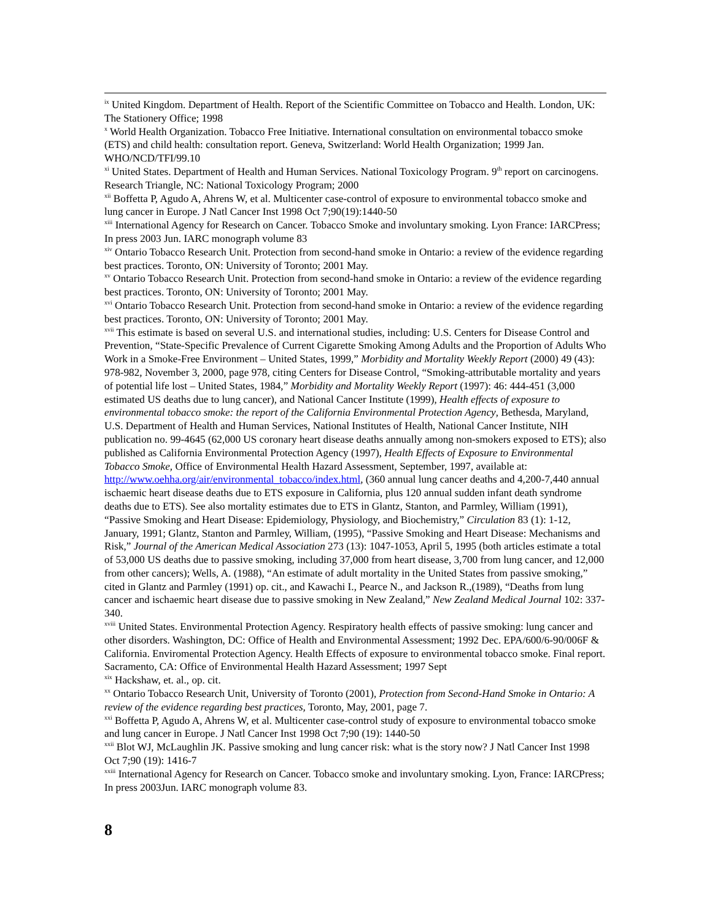<sup>ix</sup> United Kingdom. Department of Health. Report of the Scientific Committee on Tobacco and Health. London, UK: The Stationery Office; 1998
<sup>x</sup> World Health Organization. Tobacco Free Initiative. International consultation on environmental tobacco smoke (ETS) and child health: consultation report. Geneva, Switzerland: World Health Organization; 1999 Jan. WHO/NCD/TFI/99.10
<sup>xi</sup> United States. Department of Health and Human Services. National Toxicology Program. 9<sup>th</sup> report on carcinogens. Research Triangle, NC: National Toxicology Program; 2000
<sup>xii</sup> Boffetta P, Agudo A, Ahrens W, et al. Multicenter case-control of exposure to environmental tobacco smoke and lung cancer in Europe. J Natl Cancer Inst 1998 Oct 7;90(19):1440-50
<sup>xiii</sup> International Agency for Research on Cancer. Tobacco Smoke and involuntary smoking. Lyon France: IARCPress; In press 2003 Jun. IARC monograph volume 83
<sup>xiv</sup> Ontario Tobacco Research Unit. Protection from second-hand smoke in Ontario: a review of the evidence regarding best practices. Toronto, ON: University of Toronto; 2001 May.
<sup>xv</sup> Ontario Tobacco Research Unit. Protection from second-hand smoke in Ontario: a review of the evidence regarding best practices. Toronto, ON: University of Toronto; 2001 May.
<sup>xvi</sup> Ontario Tobacco Research Unit. Protection from second-hand smoke in Ontario: a review of the evidence regarding best practices. Toronto, ON: University of Toronto; 2001 May.
<sup>xvii</sup> This estimate is based on several U.S. and international studies, including: U.S. Centers for Disease Control and Prevention, “State-Specific Prevalence of Current Cigarette Smoking Among Adults and the Proportion of Adults Who Work in a Smoke-Free Environment – United States, 1999,” Morbidity and Mortality Weekly Report (2000) 49 (43): 978-982, November 3, 2000, page 978, citing Centers for Disease Control, “Smoking-attributable mortality and years of potential life lost – United States, 1984,” Morbidity and Mortality Weekly Report (1997): 46: 444-451 (3,000 estimated US deaths due to lung cancer), and National Cancer Institute (1999), Health effects of exposure to environmental tobacco smoke: the report of the California Environmental Protection Agency, Bethesda, Maryland, U.S. Department of Health and Human Services, National Institutes of Health, National Cancer Institute, NIH publication no. 99-4645 (62,000 US coronary heart disease deaths annually among non-smokers exposed to ETS); also published as California Environmental Protection Agency (1997), Health Effects of Exposure to Environmental Tobacco Smoke, Office of Environmental Health Hazard Assessment, September, 1997, available at: http://www.oehha.org/air/environmental_tobacco/index.html, (360 annual lung cancer deaths and 4,200-7,440 annual ischaemic heart disease deaths due to ETS exposure in California, plus 120 annual sudden infant death syndrome deaths due to ETS). See also mortality estimates due to ETS in Glantz, Stanton, and Parmley, William (1991), “Passive Smoking and Heart Disease: Epidemiology, Physiology, and Biochemistry,” Circulation 83 (1): 1-12, January, 1991; Glantz, Stanton and Parmley, William, (1995), “Passive Smoking and Heart Disease: Mechanisms and Risk,” Journal of the American Medical Association 273 (13): 1047-1053, April 5, 1995 (both articles estimate a total of 53,000 US deaths due to passive smoking, including 37,000 from heart disease, 3,700 from lung cancer, and 12,000 from other cancers); Wells, A. (1988), “An estimate of adult mortality in the United States from passive smoking,” cited in Glantz and Parmley (1991) op. cit., and Kawachi I., Pearce N., and Jackson R.,(1989), “Deaths from lung cancer and ischaemic heart disease due to passive smoking in New Zealand,” New Zealand Medical Journal 102: 337-340.
<sup>xviii</sup> United States. Environmental Protection Agency. Respiratory health effects of passive smoking: lung cancer and other disorders. Washington, DC: Office of Health and Environmental Assessment; 1992 Dec. EPA/600/6-90/006F & California. Enviromental Protection Agency. Health Effects of exposure to environmental tobacco smoke. Final report. Sacramento, CA: Office of Environmental Health Hazard Assessment; 1997 Sept
<sup>xix</sup> Hackshaw, et. al., op. cit.
<sup>xx</sup> Ontario Tobacco Research Unit, University of Toronto (2001), Protection from Second-Hand Smoke in Ontario: A review of the evidence regarding best practices, Toronto, May, 2001, page 7.
<sup>xxi</sup> Boffetta P, Agudo A, Ahrens W, et al. Multicenter case-control study of exposure to environmental tobacco smoke and lung cancer in Europe. J Natl Cancer Inst 1998 Oct 7;90 (19): 1440-50
<sup>xxii</sup> Blot WJ, McLaughlin JK. Passive smoking and lung cancer risk: what is the story now? J Natl Cancer Inst 1998 Oct 7;90 (19): 1416-7
<sup>xxiii</sup> International Agency for Research on Cancer. Tobacco smoke and involuntary smoking. Lyon, France: IARCPress; In press 2003Jun. IARC monograph volume 83.
8